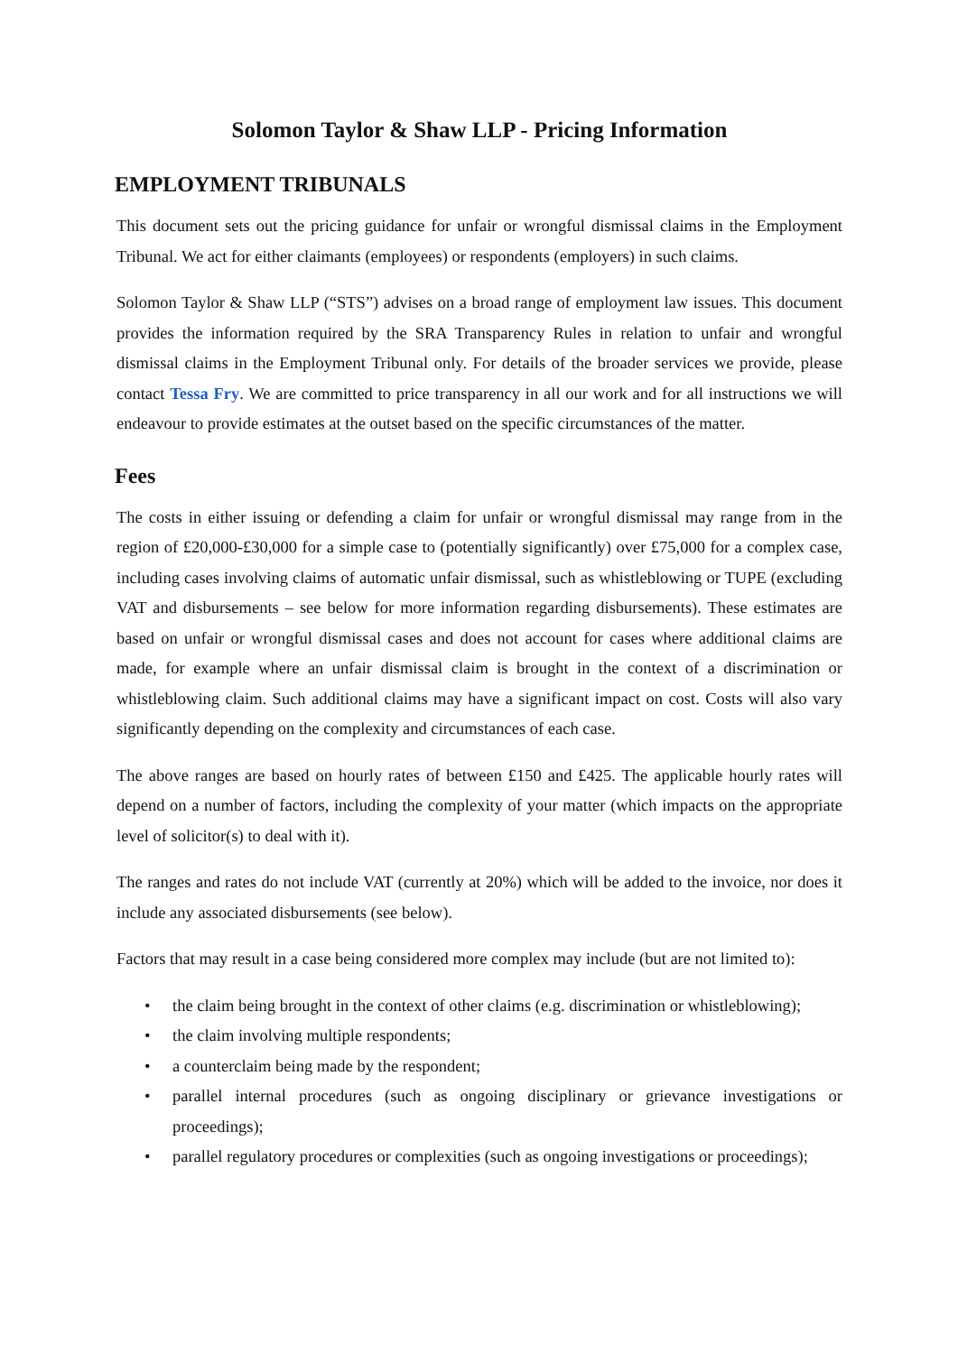Solomon Taylor & Shaw LLP - Pricing Information
EMPLOYMENT TRIBUNALS
This document sets out the pricing guidance for unfair or wrongful dismissal claims in the Employment Tribunal. We act for either claimants (employees) or respondents (employers) in such claims.
Solomon Taylor & Shaw LLP (“STS”) advises on a broad range of employment law issues. This document provides the information required by the SRA Transparency Rules in relation to unfair and wrongful dismissal claims in the Employment Tribunal only. For details of the broader services we provide, please contact Tessa Fry. We are committed to price transparency in all our work and for all instructions we will endeavour to provide estimates at the outset based on the specific circumstances of the matter.
Fees
The costs in either issuing or defending a claim for unfair or wrongful dismissal may range from in the region of £20,000-£30,000 for a simple case to (potentially significantly) over £75,000 for a complex case, including cases involving claims of automatic unfair dismissal, such as whistleblowing or TUPE (excluding VAT and disbursements – see below for more information regarding disbursements). These estimates are based on unfair or wrongful dismissal cases and does not account for cases where additional claims are made, for example where an unfair dismissal claim is brought in the context of a discrimination or whistleblowing claim. Such additional claims may have a significant impact on cost. Costs will also vary significantly depending on the complexity and circumstances of each case.
The above ranges are based on hourly rates of between £150 and £425. The applicable hourly rates will depend on a number of factors, including the complexity of your matter (which impacts on the appropriate level of solicitor(s) to deal with it).
The ranges and rates do not include VAT (currently at 20%) which will be added to the invoice, nor does it include any associated disbursements (see below).
Factors that may result in a case being considered more complex may include (but are not limited to):
• the claim being brought in the context of other claims (e.g. discrimination or whistleblowing);
• the claim involving multiple respondents;
• a counterclaim being made by the respondent;
• parallel internal procedures (such as ongoing disciplinary or grievance investigations or proceedings);
• parallel regulatory procedures or complexities (such as ongoing investigations or proceedings);